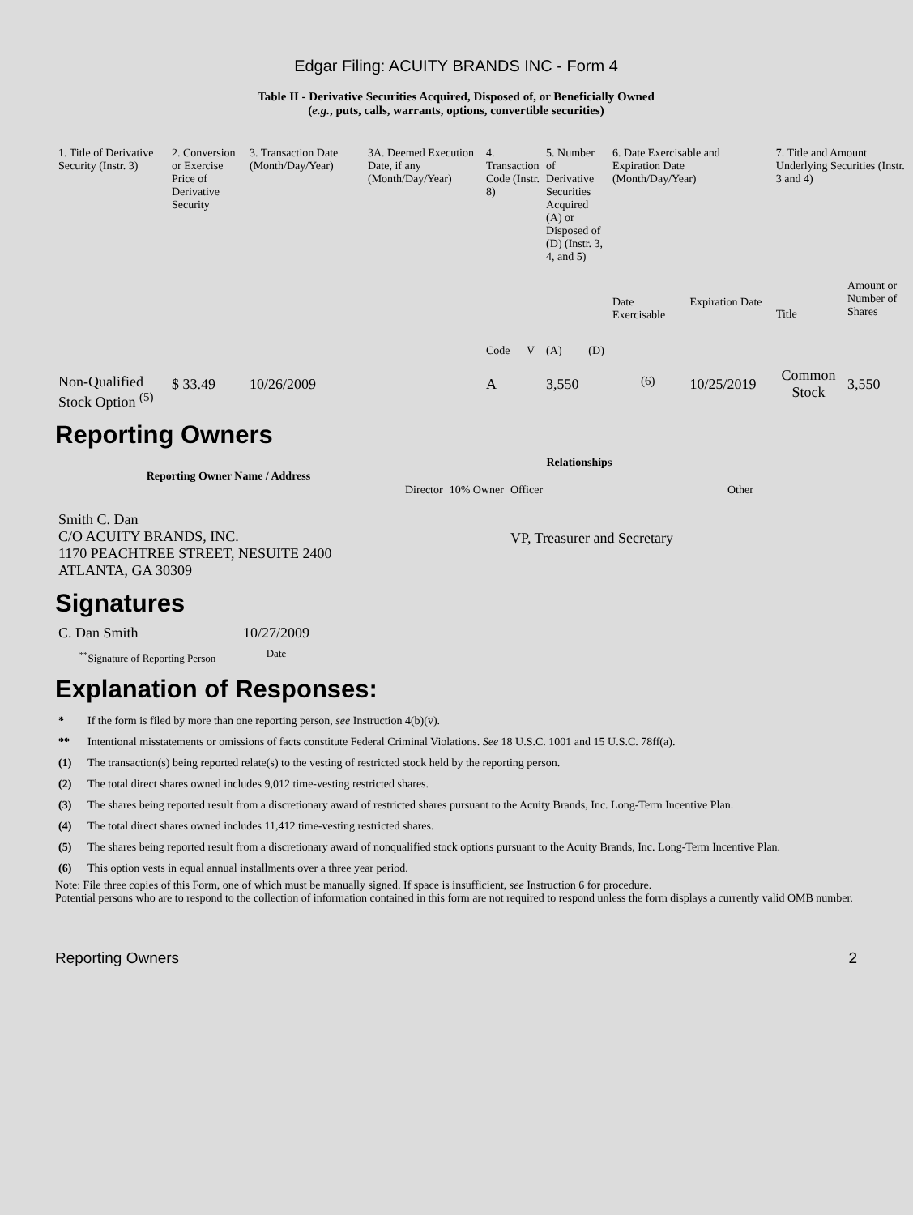Edgar Filing: ACUITY BRANDS INC - Form 4
Table II - Derivative Securities Acquired, Disposed of, or Beneficially Owned
(e.g., puts, calls, warrants, options, convertible securities)
| 1. Title of Derivative Security (Instr. 3) | 2. Conversion or Exercise Price of Derivative Security | 3. Transaction Date (Month/Day/Year) | 3A. Deemed Execution Date, if any (Month/Day/Year) | 4. Transaction Code (Instr. 8) | | 5. Number of Derivative Securities Acquired (A) or Disposed of (D) (Instr. 3, 4, and 5) | | 6. Date Exercisable and Expiration Date (Month/Day/Year) | | 7. Title and Amount Underlying Securities (Instr. 3 and 4) | |
| --- | --- | --- | --- | --- | --- | --- | --- | --- | --- | --- | --- |
| | | | | Code | V | (A) | (D) | Date Exercisable | Expiration Date | Title | Amount or Number of Shares |
| Non-Qualified Stock Option <sup>(5)</sup> | $ 33.49 | 10/26/2009 | | A | | 3,550 | | <sup>(6)</sup> | 10/25/2019 | Common Stock | 3,550 |
Reporting Owners
| Reporting Owner Name / Address | Relationships | | | |
| --- | --- | --- | --- | --- |
| | Director | 10% Owner | Officer | Other |
| Smith C. Dan C/O ACUITY BRANDS, INC. 1170 PEACHTREE STREET, NESUITE 2400 ATLANTA, GA 30309 | | | VP, Treasurer and Secretary | |
Signatures
| C. Dan Smith | 10/27/2009 |
| <sup>**</sup> Signature of Reporting Person | Date |
Explanation of Responses:
| * | If the form is filed by more than one reporting person, see Instruction 4(b)(v). |
| ** | Intentional misstatements or omissions of facts constitute Federal Criminal Violations. See 18 U.S.C. 1001 and 15 U.S.C. 78ff(a). |
| (1) | The transaction(s) being reported relate(s) to the vesting of restricted stock held by the reporting person. |
| (2) | The total direct shares owned includes 9,012 time-vesting restricted shares. |
| (3) | The shares being reported result from a discretionary award of restricted shares pursuant to the Acuity Brands, Inc. Long-Term Incentive Plan. |
| (4) | The total direct shares owned includes 11,412 time-vesting restricted shares. |
| (5) | The shares being reported result from a discretionary award of nonqualified stock options pursuant to the Acuity Brands, Inc. Long-Term Incentive Plan. |
| (6) | This option vests in equal annual installments over a three year period. |
Note: File three copies of this Form, one of which must be manually signed. If space is insufficient, see Instruction 6 for procedure.
Potential persons who are to respond to the collection of information contained in this form are not required to respond unless the form displays a currently valid OMB number.
Reporting Owners 2